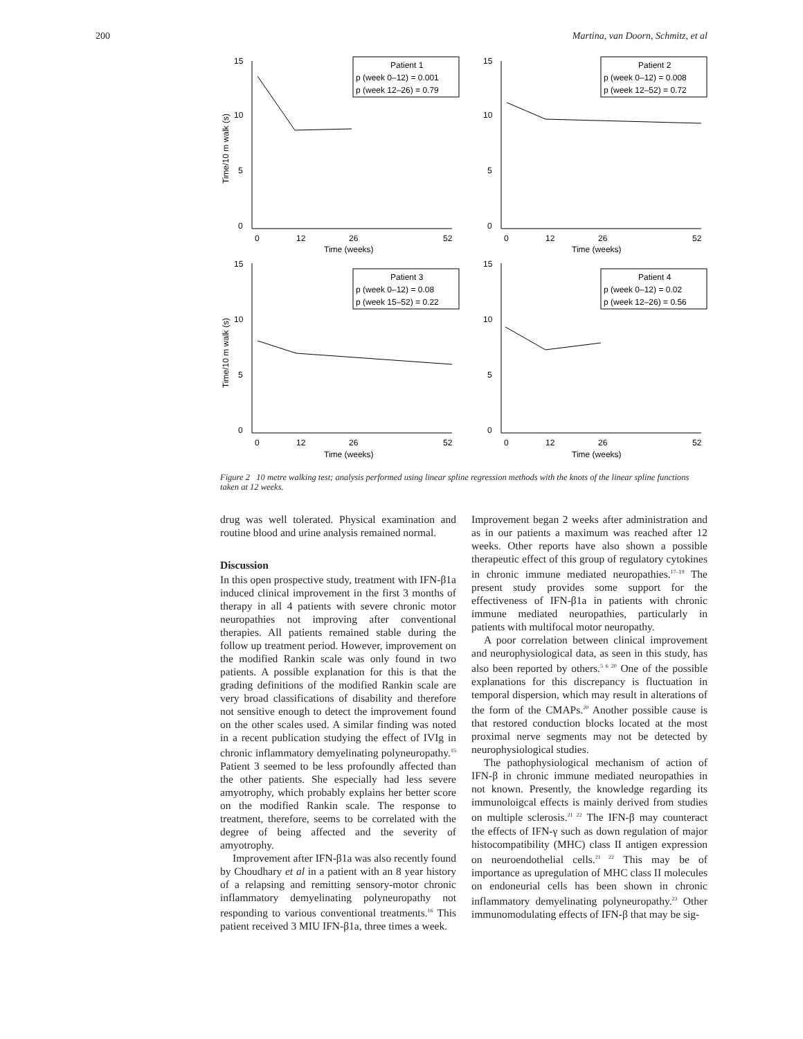200 Martina, van Doorn, Schmitz, et al
15
10
5
0
15
10
5
0
15
10
5
0
15
10
5
0
0
12
26
52
0
12
26
52
0
12
26
52
0
12
26
52
Time (weeks)
Time (weeks)
Time (weeks)
Time (weeks)
Time/10 m walk (s)
Time/10 m walk (s)
Patient 1
p (week 0–12) = 0.001
p (week 12–26) = 0.79
Patient 2
p (week 0–12) = 0.008
p (week 12–52) = 0.72
Patient 3
p (week 0–12) = 0.08
p (week 15–52) = 0.22
Patient 4
p (week 0–12) = 0.02
p (week 12–26) = 0.56
Figure 2 10 metre walking test; analysis performed using linear spline regression methods with the knots of the linear spline functions taken at 12 weeks.
drug was well tolerated. Physical examination and routine blood and urine analysis remained normal.
Discussion
In this open prospective study, treatment with IFN-β1a induced clinical improvement in the first 3 months of therapy in all 4 patients with severe chronic motor neuropathies not improving after conventional therapies. All patients remained stable during the follow up treatment period. However, improvement on the modified Rankin scale was only found in two patients. A possible explanation for this is that the grading definitions of the modified Rankin scale are very broad classifications of disability and therefore not sensitive enough to detect the improvement found on the other scales used. A similar finding was noted in a recent publication studying the effect of IVIg in chronic inflammatory demyelinating polyneuropathy.<sup>15</sup> Patient 3 seemed to be less profoundly affected than the other patients. She especially had less severe amyotrophy, which probably explains her better score on the modified Rankin scale. The response to treatment, therefore, seems to be correlated with the degree of being affected and the severity of amyotrophy.
Improvement after IFN-β1a was also recently found by Choudhary et al in a patient with an 8 year history of a relapsing and remitting sensory-motor chronic inflammatory demyelinating polyneuropathy not responding to various conventional treatments.<sup>16</sup> This patient received 3 MIU IFN-β1a, three times a week.
Improvement began 2 weeks after administration and as in our patients a maximum was reached after 12 weeks. Other reports have also shown a possible therapeutic effect of this group of regulatory cytokines in chronic immune mediated neuropathies.<sup>17–19</sup> The present study provides some support for the effectiveness of IFN-β1a in patients with chronic immune mediated neuropathies, particularly in patients with multifocal motor neuropathy.
A poor correlation between clinical improvement and neurophysiological data, as seen in this study, has also been reported by others.<sup>5 6 20</sup> One of the possible explanations for this discrepancy is fluctuation in temporal dispersion, which may result in alterations of the form of the CMAPs.<sup>20</sup> Another possible cause is that restored conduction blocks located at the most proximal nerve segments may not be detected by neurophysiological studies.
The pathophysiological mechanism of action of IFN-β in chronic immune mediated neuropathies in not known. Presently, the knowledge regarding its immunoloigcal effects is mainly derived from studies on multiple sclerosis.<sup>21 22</sup> The IFN-β may counteract the effects of IFN-γ such as down regulation of major histocompatibility (MHC) class II antigen expression on neuroendothelial cells.<sup>21 22</sup> This may be of importance as upregulation of MHC class II molecules on endoneurial cells has been shown in chronic inflammatory demyelinating polyneuropathy.<sup>23</sup> Other immunomodulating effects of IFN-β that may be sig-